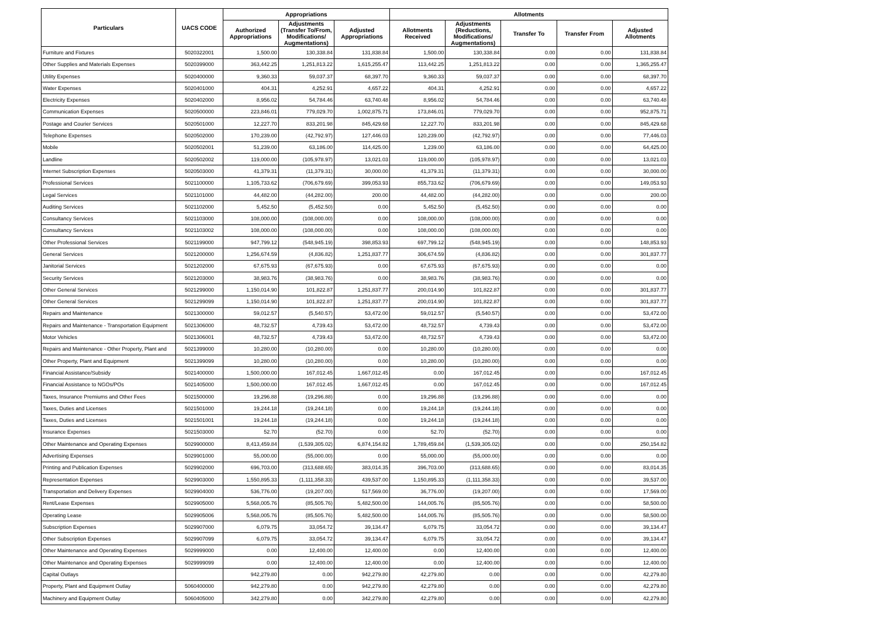| Particulars | UACS CODE | Appropriations | | | Allotments | | | | |
| --- | --- | --- | --- | --- | --- | --- | --- | --- | --- |
| | | Authorized Appropriations | Adjustments (Transfer To/From, Modifications/ Augmentations) | Adjusted Appropriations | Allotments Received | Adjustments (Reductions, Modifications/ Augmentations) | Transfer To | Transfer From | Adjusted Allotments |
| Furniture and Fixtures | 5020322001 | 1,500.00 | 130,338.84 | 131,838.84 | 1,500.00 | 130,338.84 | 0.00 | 0.00 | 131,838.84 |
| Other Supplies and Materials Expenses | 5020399000 | 363,442.25 | 1,251,813.22 | 1,615,255.47 | 113,442.25 | 1,251,813.22 | 0.00 | 0.00 | 1,365,255.47 |
| Utility Expenses | 5020400000 | 9,360.33 | 59,037.37 | 68,397.70 | 9,360.33 | 59,037.37 | 0.00 | 0.00 | 68,397.70 |
| Water Expenses | 5020401000 | 404.31 | 4,252.91 | 4,657.22 | 404.31 | 4,252.91 | 0.00 | 0.00 | 4,657.22 |
| Electricity Expenses | 5020402000 | 8,956.02 | 54,784.46 | 63,740.48 | 8,956.02 | 54,784.46 | 0.00 | 0.00 | 63,740.48 |
| Communication Expenses | 5020500000 | 223,846.01 | 779,029.70 | 1,002,875.71 | 173,846.01 | 779,029.70 | 0.00 | 0.00 | 952,875.71 |
| Postage and Courier Services | 5020501000 | 12,227.70 | 833,201.98 | 845,429.68 | 12,227.70 | 833,201.98 | 0.00 | 0.00 | 845,429.68 |
| Telephone Expenses | 5020502000 | 170,239.00 | (42,792.97) | 127,446.03 | 120,239.00 | (42,792.97) | 0.00 | 0.00 | 77,446.03 |
| Mobile | 5020502001 | 51,239.00 | 63,186.00 | 114,425.00 | 1,239.00 | 63,186.00 | 0.00 | 0.00 | 64,425.00 |
| Landline | 5020502002 | 119,000.00 | (105,978.97) | 13,021.03 | 119,000.00 | (105,978.97) | 0.00 | 0.00 | 13,021.03 |
| Internet Subscription Expenses | 5020503000 | 41,379.31 | (11,379.31) | 30,000.00 | 41,379.31 | (11,379.31) | 0.00 | 0.00 | 30,000.00 |
| Professional Services | 5021100000 | 1,105,733.62 | (706,679.69) | 399,053.93 | 855,733.62 | (706,679.69) | 0.00 | 0.00 | 149,053.93 |
| Legal Services | 5021101000 | 44,482.00 | (44,282.00) | 200.00 | 44,482.00 | (44,282.00) | 0.00 | 0.00 | 200.00 |
| Auditing Services | 5021102000 | 5,452.50 | (5,452.50) | 0.00 | 5,452.50 | (5,452.50) | 0.00 | 0.00 | 0.00 |
| Consultancy Services | 5021103000 | 108,000.00 | (108,000.00) | 0.00 | 108,000.00 | (108,000.00) | 0.00 | 0.00 | 0.00 |
| Consultancy Services | 5021103002 | 108,000.00 | (108,000.00) | 0.00 | 108,000.00 | (108,000.00) | 0.00 | 0.00 | 0.00 |
| Other Professional Services | 5021199000 | 947,799.12 | (548,945.19) | 398,853.93 | 697,799.12 | (548,945.19) | 0.00 | 0.00 | 148,853.93 |
| General Services | 5021200000 | 1,256,674.59 | (4,836.82) | 1,251,837.77 | 306,674.59 | (4,836.82) | 0.00 | 0.00 | 301,837.77 |
| Janitorial Services | 5021202000 | 67,675.93 | (67,675.93) | 0.00 | 67,675.93 | (67,675.93) | 0.00 | 0.00 | 0.00 |
| Security Services | 5021203000 | 38,983.76 | (38,983.76) | 0.00 | 38,983.76 | (38,983.76) | 0.00 | 0.00 | 0.00 |
| Other General Services | 5021299000 | 1,150,014.90 | 101,822.87 | 1,251,837.77 | 200,014.90 | 101,822.87 | 0.00 | 0.00 | 301,837.77 |
| Other General Services | 5021299099 | 1,150,014.90 | 101,822.87 | 1,251,837.77 | 200,014.90 | 101,822.87 | 0.00 | 0.00 | 301,837.77 |
| Repairs and Maintenance | 5021300000 | 59,012.57 | (5,540.57) | 53,472.00 | 59,012.57 | (5,540.57) | 0.00 | 0.00 | 53,472.00 |
| Repairs and Maintenance - Transportation Equipment | 5021306000 | 48,732.57 | 4,739.43 | 53,472.00 | 48,732.57 | 4,739.43 | 0.00 | 0.00 | 53,472.00 |
| Motor Vehicles | 5021306001 | 48,732.57 | 4,739.43 | 53,472.00 | 48,732.57 | 4,739.43 | 0.00 | 0.00 | 53,472.00 |
| Repairs and Maintenance - Other Property, Plant and | 5021399000 | 10,280.00 | (10,280.00) | 0.00 | 10,280.00 | (10,280.00) | 0.00 | 0.00 | 0.00 |
| Other Property, Plant and Equipment | 5021399099 | 10,280.00 | (10,280.00) | 0.00 | 10,280.00 | (10,280.00) | 0.00 | 0.00 | 0.00 |
| Financial Assistance/Subsidy | 5021400000 | 1,500,000.00 | 167,012.45 | 1,667,012.45 | 0.00 | 167,012.45 | 0.00 | 0.00 | 167,012.45 |
| Financial Assistance to NGOs/POs | 5021405000 | 1,500,000.00 | 167,012.45 | 1,667,012.45 | 0.00 | 167,012.45 | 0.00 | 0.00 | 167,012.45 |
| Taxes, Insurance Premiums and Other Fees | 5021500000 | 19,296.88 | (19,296.88) | 0.00 | 19,296.88 | (19,296.88) | 0.00 | 0.00 | 0.00 |
| Taxes, Duties and Licenses | 5021501000 | 19,244.18 | (19,244.18) | 0.00 | 19,244.18 | (19,244.18) | 0.00 | 0.00 | 0.00 |
| Taxes, Duties and Licenses | 5021501001 | 19,244.18 | (19,244.18) | 0.00 | 19,244.18 | (19,244.18) | 0.00 | 0.00 | 0.00 |
| Insurance Expenses | 5021503000 | 52.70 | (52.70) | 0.00 | 52.70 | (52.70) | 0.00 | 0.00 | 0.00 |
| Other Maintenance and Operating Expenses | 5029900000 | 8,413,459.84 | (1,539,305.02) | 6,874,154.82 | 1,789,459.84 | (1,539,305.02) | 0.00 | 0.00 | 250,154.82 |
| Advertising Expenses | 5029901000 | 55,000.00 | (55,000.00) | 0.00 | 55,000.00 | (55,000.00) | 0.00 | 0.00 | 0.00 |
| Printing and Publication Expenses | 5029902000 | 696,703.00 | (313,688.65) | 383,014.35 | 396,703.00 | (313,688.65) | 0.00 | 0.00 | 83,014.35 |
| Representation Expenses | 5029903000 | 1,550,895.33 | (1,111,358.33) | 439,537.00 | 1,150,895.33 | (1,111,358.33) | 0.00 | 0.00 | 39,537.00 |
| Transportation and Delivery Expenses | 5029904000 | 536,776.00 | (19,207.00) | 517,569.00 | 36,776.00 | (19,207.00) | 0.00 | 0.00 | 17,569.00 |
| Rent/Lease Expenses | 5029905000 | 5,568,005.76 | (85,505.76) | 5,482,500.00 | 144,005.76 | (85,505.76) | 0.00 | 0.00 | 58,500.00 |
| Operating Lease | 5029905006 | 5,568,005.76 | (85,505.76) | 5,482,500.00 | 144,005.76 | (85,505.76) | 0.00 | 0.00 | 58,500.00 |
| Subscription Expenses | 5029907000 | 6,079.75 | 33,054.72 | 39,134.47 | 6,079.75 | 33,054.72 | 0.00 | 0.00 | 39,134.47 |
| Other Subscription Expenses | 5029907099 | 6,079.75 | 33,054.72 | 39,134.47 | 6,079.75 | 33,054.72 | 0.00 | 0.00 | 39,134.47 |
| Other Maintenance and Operating Expenses | 5029999000 | 0.00 | 12,400.00 | 12,400.00 | 0.00 | 12,400.00 | 0.00 | 0.00 | 12,400.00 |
| Other Maintenance and Operating Expenses | 5029999099 | 0.00 | 12,400.00 | 12,400.00 | 0.00 | 12,400.00 | 0.00 | 0.00 | 12,400.00 |
| Capital Outlays | | 942,279.80 | 0.00 | 942,279.80 | 42,279.80 | 0.00 | 0.00 | 0.00 | 42,279.80 |
| Property, Plant and Equipment Outlay | 5060400000 | 942,279.80 | 0.00 | 942,279.80 | 42,279.80 | 0.00 | 0.00 | 0.00 | 42,279.80 |
| Machinery and Equipment Outlay | 5060405000 | 342,279.80 | 0.00 | 342,279.80 | 42,279.80 | 0.00 | 0.00 | 0.00 | 42,279.80 |